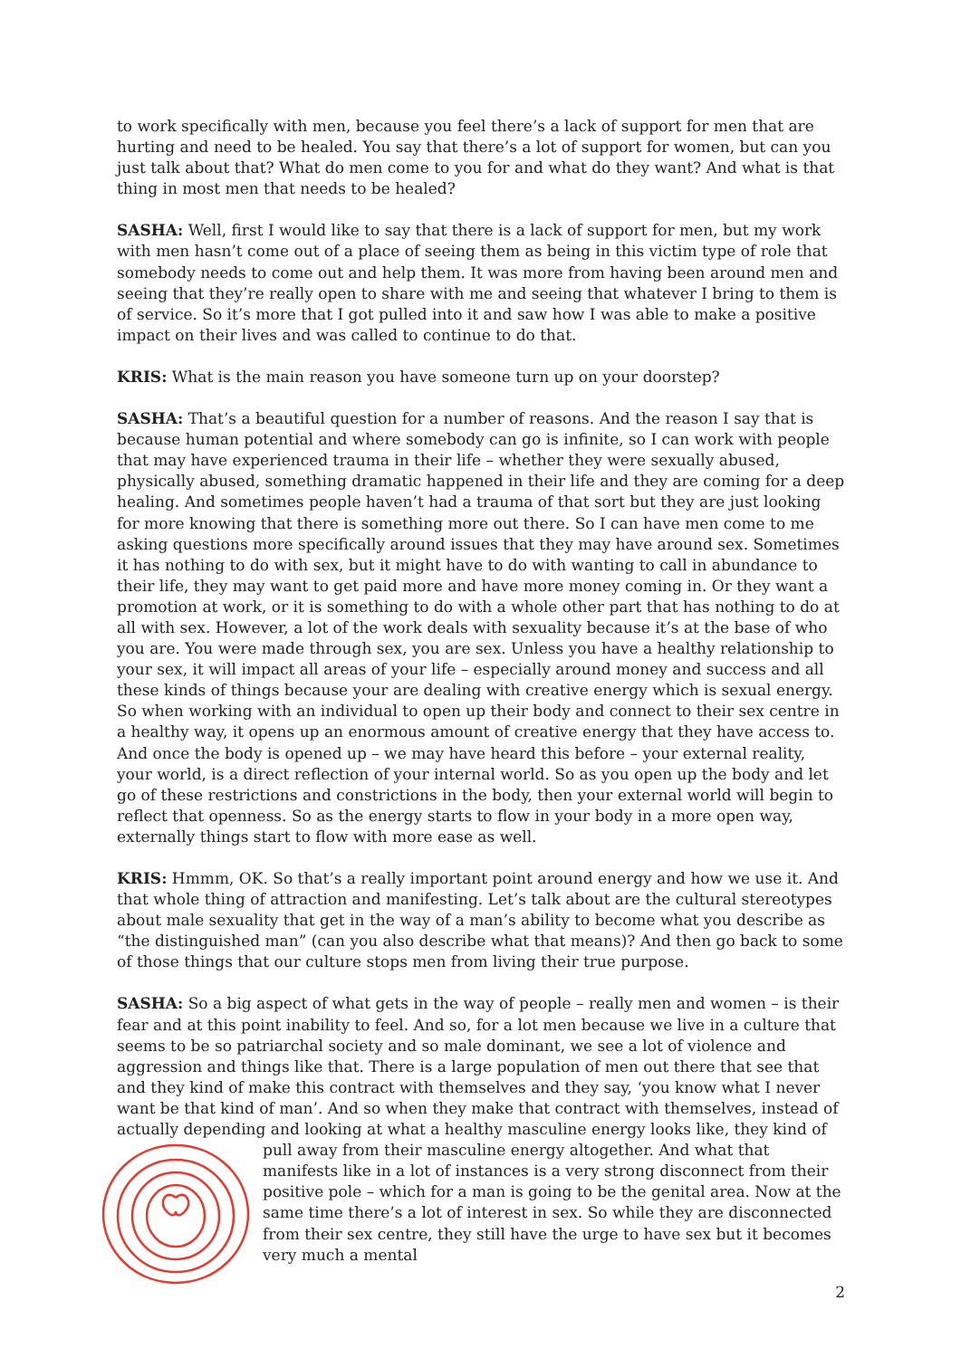to work specifically with men, because you feel there’s a lack of support for men that are hurting and need to be healed. You say that there’s a lot of support for women, but can you just talk about that? What do men come to you for and what do they want? And what is that thing in most men that needs to be healed?
SASHA: Well, first I would like to say that there is a lack of support for men, but my work with men hasn’t come out of a place of seeing them as being in this victim type of role that somebody needs to come out and help them. It was more from having been around men and seeing that they’re really open to share with me and seeing that whatever I bring to them is of service. So it’s more that I got pulled into it and saw how I was able to make a positive impact on their lives and was called to continue to do that.
KRIS: What is the main reason you have someone turn up on your doorstep?
SASHA: That’s a beautiful question for a number of reasons. And the reason I say that is because human potential and where somebody can go is infinite, so I can work with people that may have experienced trauma in their life – whether they were sexually abused, physically abused, something dramatic happened in their life and they are coming for a deep healing. And sometimes people haven’t had a trauma of that sort but they are just looking for more knowing that there is something more out there. So I can have men come to me asking questions more specifically around issues that they may have around sex. Sometimes it has nothing to do with sex, but it might have to do with wanting to call in abundance to their life, they may want to get paid more and have more money coming in. Or they want a promotion at work, or it is something to do with a whole other part that has nothing to do at all with sex. However, a lot of the work deals with sexuality because it’s at the base of who you are. You were made through sex, you are sex. Unless you have a healthy relationship to your sex, it will impact all areas of your life – especially around money and success and all these kinds of things because your are dealing with creative energy which is sexual energy. So when working with an individual to open up their body and connect to their sex centre in a healthy way, it opens up an enormous amount of creative energy that they have access to. And once the body is opened up – we may have heard this before – your external reality, your world, is a direct reflection of your internal world. So as you open up the body and let go of these restrictions and constrictions in the body, then your external world will begin to reflect that openness. So as the energy starts to flow in your body in a more open way, externally things start to flow with more ease as well.
KRIS: Hmmm, OK. So that’s a really important point around energy and how we use it. And that whole thing of attraction and manifesting. Let’s talk about are the cultural stereotypes about male sexuality that get in the way of a man’s ability to become what you describe as “the distinguished man” (can you also describe what that means)? And then go back to some of those things that our culture stops men from living their true purpose.
SASHA: So a big aspect of what gets in the way of people – really men and women – is their fear and at this point inability to feel. And so, for a lot men because we live in a culture that seems to be so patriarchal society and so male dominant, we see a lot of violence and aggression and things like that. There is a large population of men out there that see that and they kind of make this contract with themselves and they say, ‘you know what I never want be that kind of man’. And so when they make that contract with themselves, instead of actually depending and looking at what a healthy masculine energy looks like, they kind of pull away from their masculine energy altogether. And what that manifests like in a lot of instances is a very strong disconnect from their positive pole – which for a man is going to be the genital area. Now at the same time there’s a lot of interest in sex. So while they are disconnected from their sex centre, they still have the urge to have sex but it becomes very much a mental
2